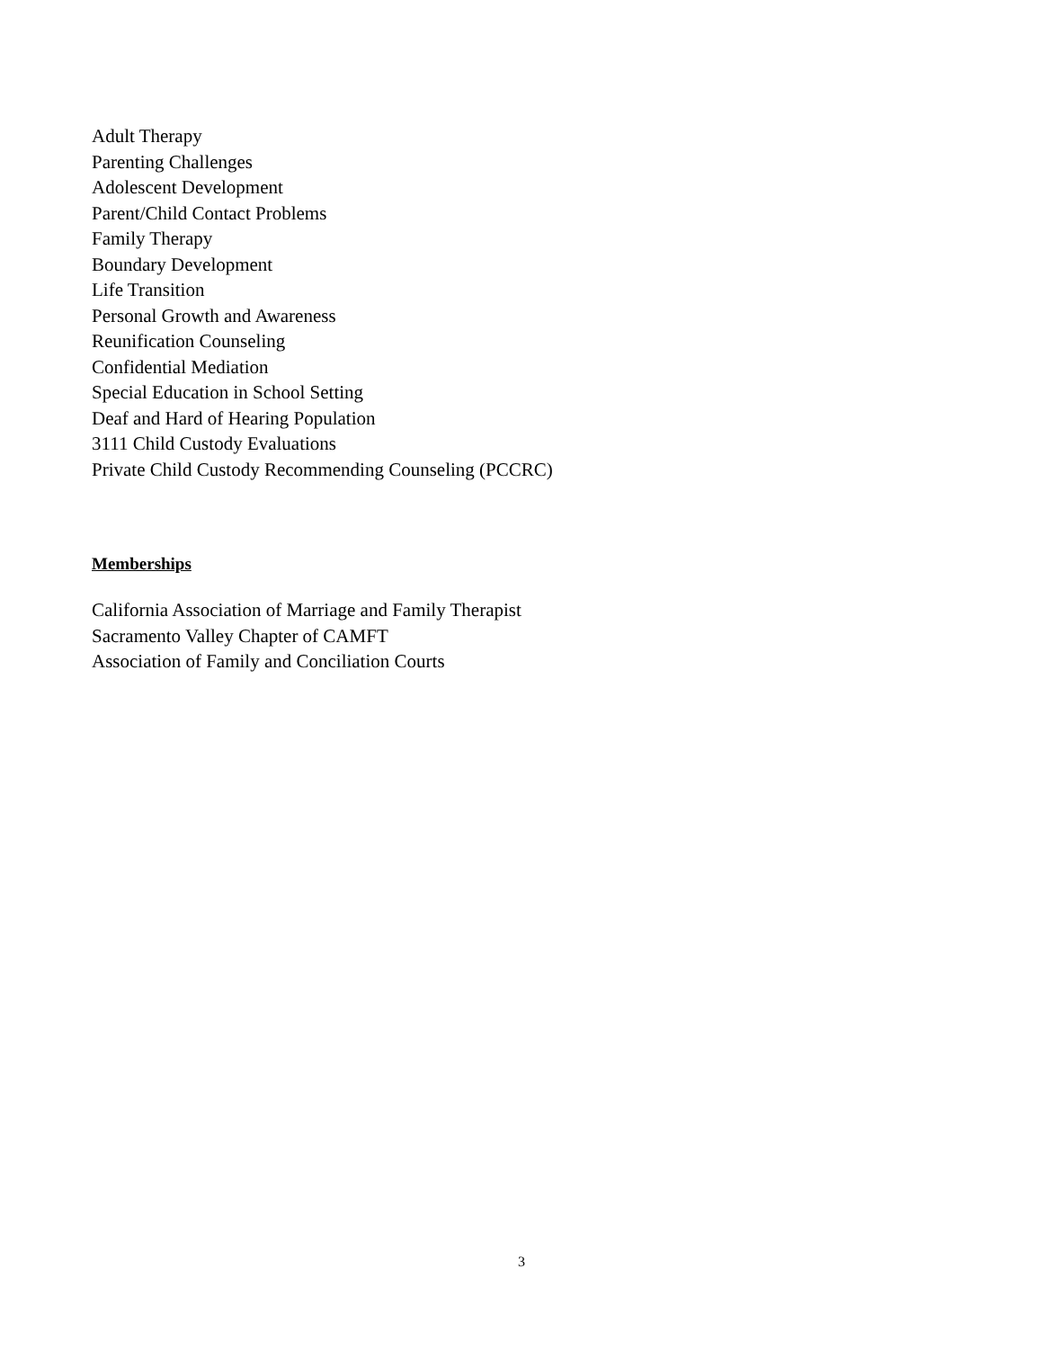Adult Therapy
Parenting Challenges
Adolescent Development
Parent/Child Contact Problems
Family Therapy
Boundary Development
Life Transition
Personal Growth and Awareness
Reunification Counseling
Confidential Mediation
Special Education in School Setting
Deaf and Hard of Hearing Population
3111 Child Custody Evaluations
Private Child Custody Recommending Counseling (PCCRC)
Memberships
California Association of Marriage and Family Therapist
Sacramento Valley Chapter of CAMFT
Association of Family and Conciliation Courts
3